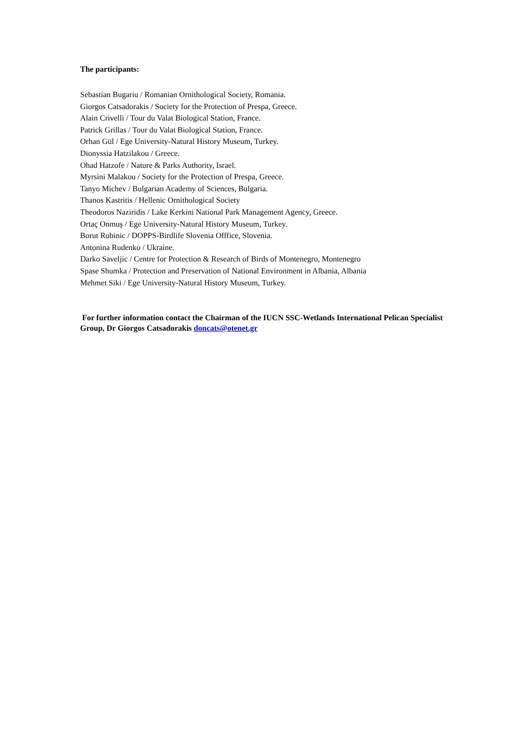The participants:
Sebastian Bugariu / Romanian Ornithological Society, Romania.
Giorgos Catsadorakis / Society for the Protection of Prespa, Greece.
Alain Crivelli / Tour du Valat Biological Station, France.
Patrick Grillas / Tour du Valat Biological Station, France.
Orhan Gül / Ege University-Natural History Museum, Turkey.
Dionyssia Hatzilakou / Greece.
Ohad Hatzofe / Nature & Parks Authority, Israel.
Myrsini Malakou / Society for the Protection of Prespa, Greece.
Tanyo Michev / Bulgarian Academy of Sciences, Bulgaria.
Thanos Kastritis / Hellenic Ornithological Society
Theodoros Naziridis / Lake Kerkini National Park Management Agency, Greece.
Ortaç Onmuş / Ege University-Natural History Museum, Turkey.
Borut Rubinic / DOPPS-Birdlife Slovenia Offfice, Slovenia.
Antonina Rudenko / Ukraine.
Darko Saveljic / Centre for Protection & Research of Birds of Montenegro, Montenegro
Spase Shumka / Protection and Preservation of National Environment in Albania, Albania
Mehmet Siki / Ege University-Natural History Museum, Turkey.
For further information contact the Chairman of the IUCN SSC-Wetlands International Pelican Specialist Group, Dr Giorgos Catsadorakis doncats@otenet.gr